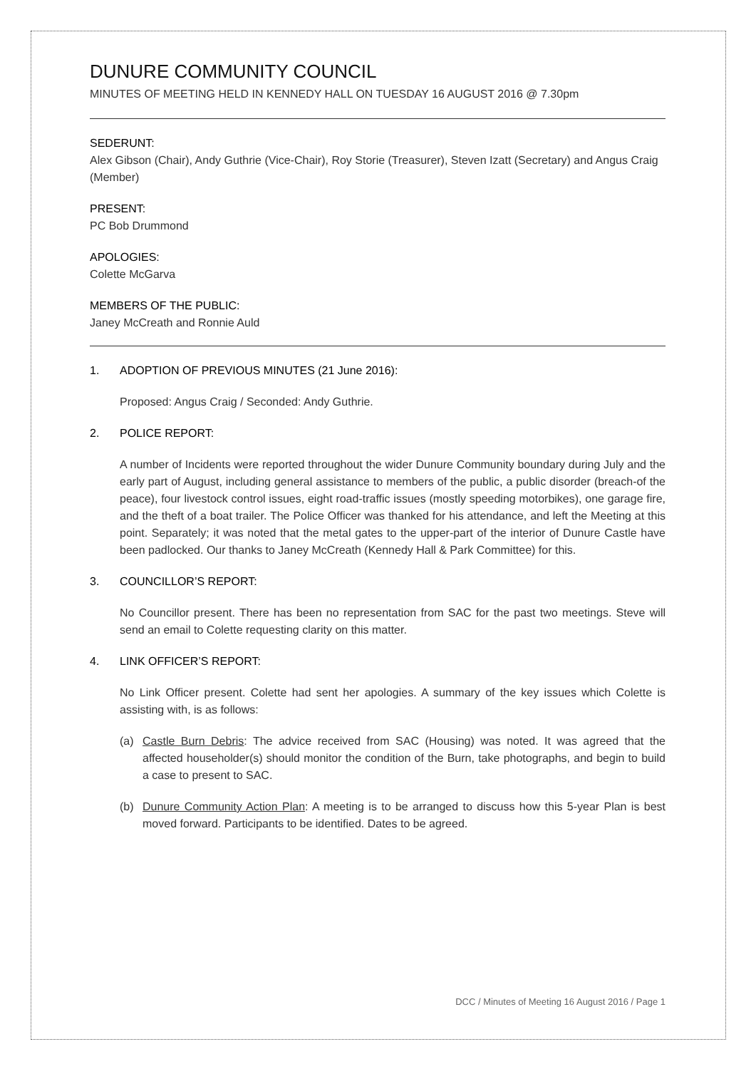DUNURE COMMUNITY COUNCIL
MINUTES OF MEETING HELD IN KENNEDY HALL ON TUESDAY 16 AUGUST 2016 @ 7.30pm
SEDERUNT:
Alex Gibson (Chair), Andy Guthrie (Vice-Chair), Roy Storie (Treasurer), Steven Izatt (Secretary) and Angus Craig (Member)
PRESENT:
PC Bob Drummond
APOLOGIES:
Colette McGarva
MEMBERS OF THE PUBLIC:
Janey McCreath and Ronnie Auld
1. ADOPTION OF PREVIOUS MINUTES (21 June 2016):
Proposed: Angus Craig / Seconded: Andy Guthrie.
2. POLICE REPORT:
A number of Incidents were reported throughout the wider Dunure Community boundary during July and the early part of August, including general assistance to members of the public, a public disorder (breach-of the peace), four livestock control issues, eight road-traffic issues (mostly speeding motorbikes), one garage fire, and the theft of a boat trailer. The Police Officer was thanked for his attendance, and left the Meeting at this point. Separately; it was noted that the metal gates to the upper-part of the interior of Dunure Castle have been padlocked. Our thanks to Janey McCreath (Kennedy Hall & Park Committee) for this.
3. COUNCILLOR’S REPORT:
No Councillor present. There has been no representation from SAC for the past two meetings. Steve will send an email to Colette requesting clarity on this matter.
4. LINK OFFICER’S REPORT:
No Link Officer present. Colette had sent her apologies. A summary of the key issues which Colette is assisting with, is as follows:
(a) Castle Burn Debris: The advice received from SAC (Housing) was noted. It was agreed that the affected householder(s) should monitor the condition of the Burn, take photographs, and begin to build a case to present to SAC.
(b) Dunure Community Action Plan: A meeting is to be arranged to discuss how this 5-year Plan is best moved forward. Participants to be identified. Dates to be agreed.
DCC / Minutes of Meeting 16 August 2016 / Page 1